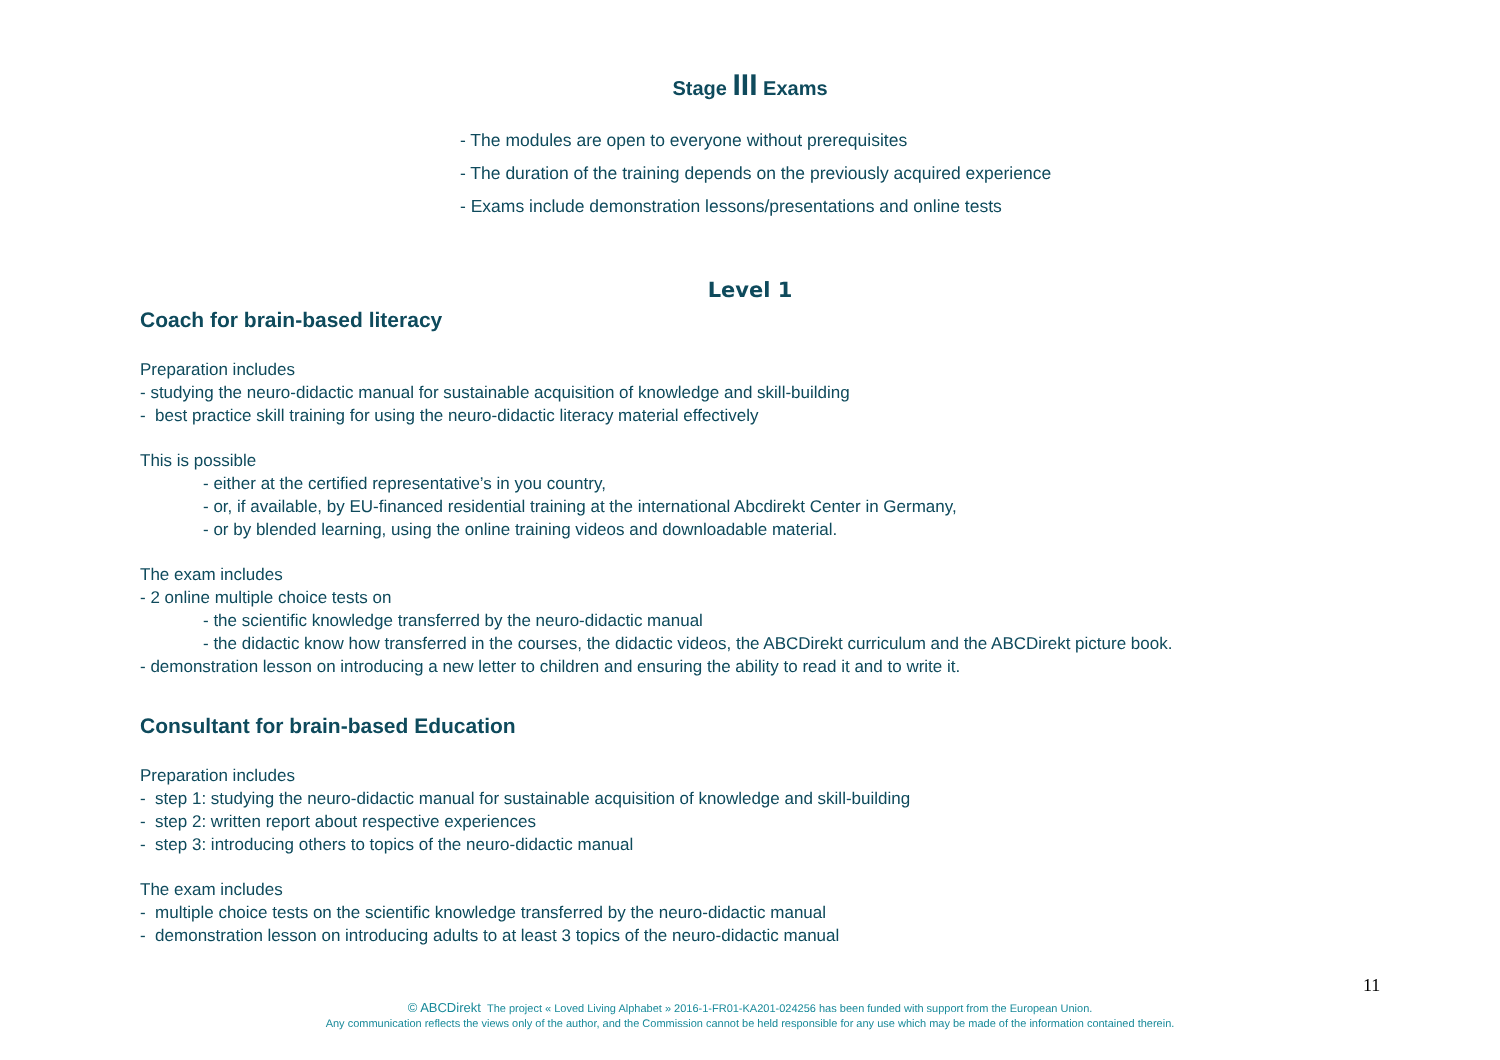Stage III Exams
- The modules are open to everyone without prerequisites
- The duration of the training depends on the previously acquired experience
- Exams include demonstration lessons/presentations and online tests
Level 1
Coach for brain-based literacy
Preparation includes
- studying the neuro-didactic manual for sustainable acquisition of knowledge and skill-building
- best practice skill training for using the neuro-didactic literacy material effectively
This is possible
- either at the certified representative’s in you country,
- or, if available, by EU-financed residential training at the international Abcdirekt Center in Germany,
- or by blended learning, using the online training videos and downloadable material.
The exam includes
- 2 online multiple choice tests on
- the scientific knowledge transferred by the neuro-didactic manual
- the didactic know how transferred in the courses, the didactic videos, the ABCDirekt curriculum and the ABCDirekt picture book.
- demonstration lesson on introducing a new letter to children and ensuring the ability to read it and to write it.
Consultant for brain-based Education
Preparation includes
- step 1: studying the neuro-didactic manual for sustainable acquisition of knowledge and skill-building
- step 2: written report about respective experiences
- step 3: introducing others to topics of the neuro-didactic manual
The exam includes
- multiple choice tests on the scientific knowledge transferred by the neuro-didactic manual
- demonstration lesson on introducing adults to at least 3 topics of the neuro-didactic manual
11
© ABCDirekt The project « Loved Living Alphabet » 2016-1-FR01-KA201-024256 has been funded with support from the European Union.
Any communication reflects the views only of the author, and the Commission cannot be held responsible for any use which may be made of the information contained therein.